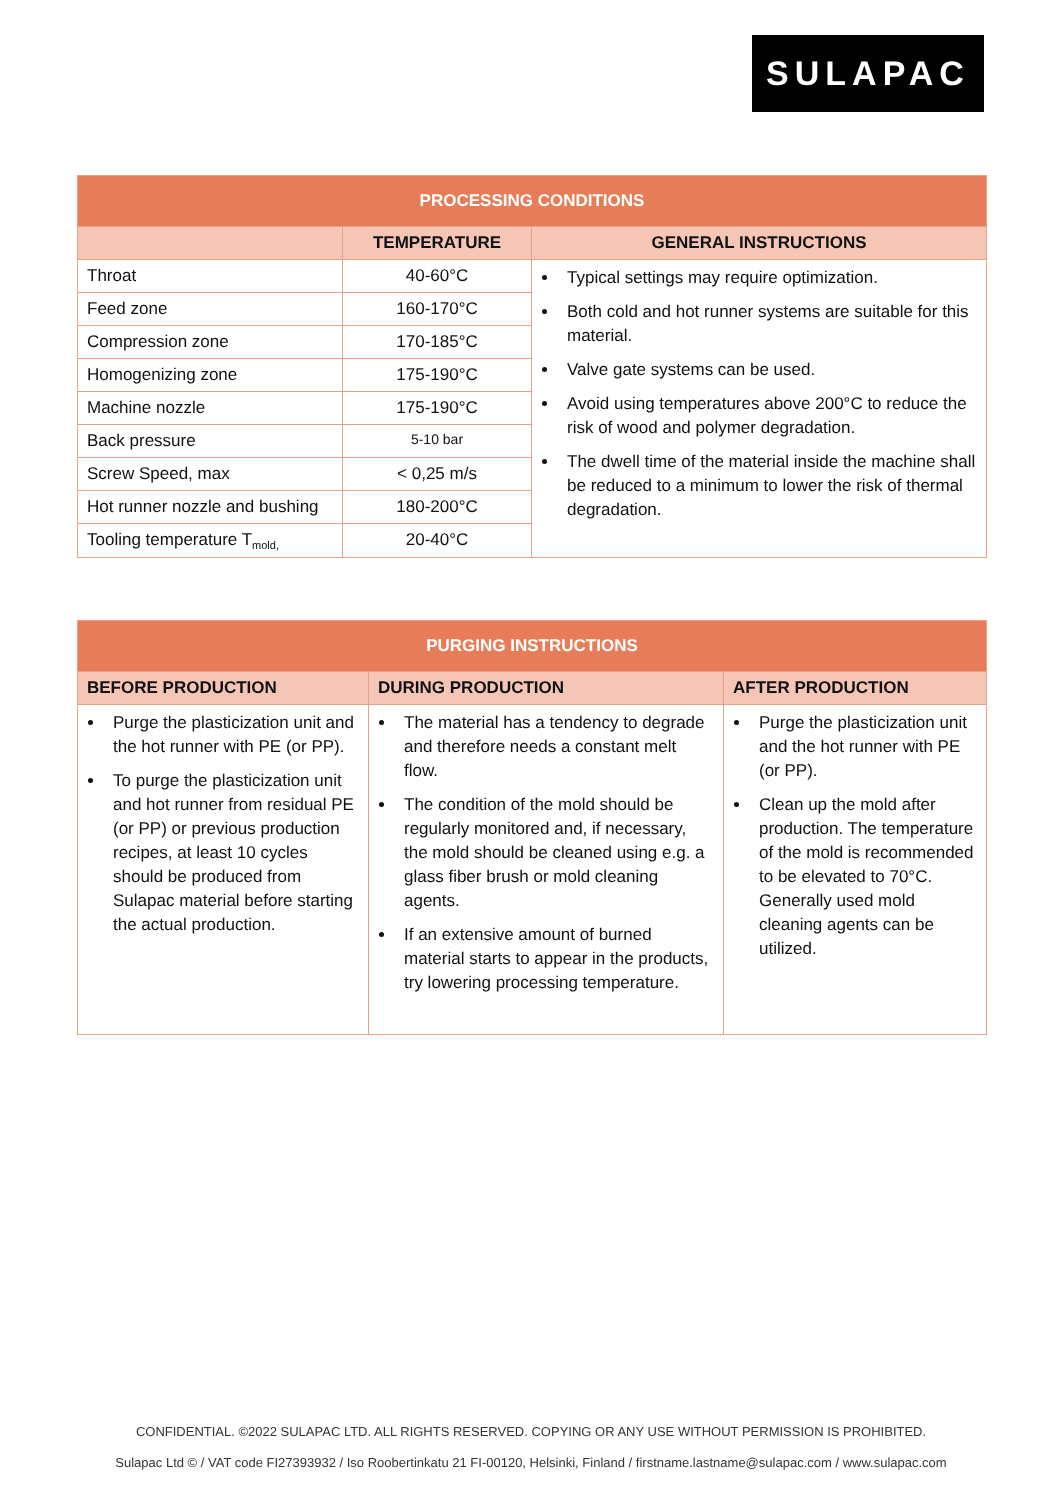SULAPAC
| PROCESSING CONDITIONS | | |
| --- | --- | --- |
| | TEMPERATURE | GENERAL INSTRUCTIONS |
| Throat | 40-60°C | Typical settings may require optimization. Both cold and hot runner systems are suitable for this material. Valve gate systems can be used. Avoid using temperatures above 200°C to reduce the risk of wood and polymer degradation. The dwell time of the material inside the machine shall be reduced to a minimum to lower the risk of thermal degradation. |
| Feed zone | 160-170°C | |
| Compression zone | 170-185°C | |
| Homogenizing zone | 175-190°C | |
| Machine nozzle | 175-190°C | |
| Back pressure | 5-10 bar | |
| Screw Speed, max | < 0,25 m/s | |
| Hot runner nozzle and bushing | 180-200°C | |
| Tooling temperature T<sub>mold,</sub> | 20-40°C | |
| PURGING INSTRUCTIONS | | |
| --- | --- | --- |
| BEFORE PRODUCTION | DURING PRODUCTION | AFTER PRODUCTION |
| Purge the plasticization unit and the hot runner with PE (or PP). To purge the plasticization unit and hot runner from residual PE (or PP) or previous production recipes, at least 10 cycles should be produced from Sulapac material before starting the actual production. | The material has a tendency to degrade and therefore needs a constant melt flow. The condition of the mold should be regularly monitored and, if necessary, the mold should be cleaned using e.g. a glass fiber brush or mold cleaning agents. If an extensive amount of burned material starts to appear in the products, try lowering processing temperature. | Purge the plasticization unit and the hot runner with PE (or PP). Clean up the mold after production. The temperature of the mold is recommended to be elevated to 70°C. Generally used mold cleaning agents can be utilized. |
CONFIDENTIAL. ©2022 SULAPAC LTD. ALL RIGHTS RESERVED. COPYING OR ANY USE WITHOUT PERMISSION IS PROHIBITED.
Sulapac Ltd © / VAT code FI27393932 / Iso Roobertinkatu 21 FI-00120, Helsinki, Finland / firstname.lastname@sulapac.com / www.sulapac.com